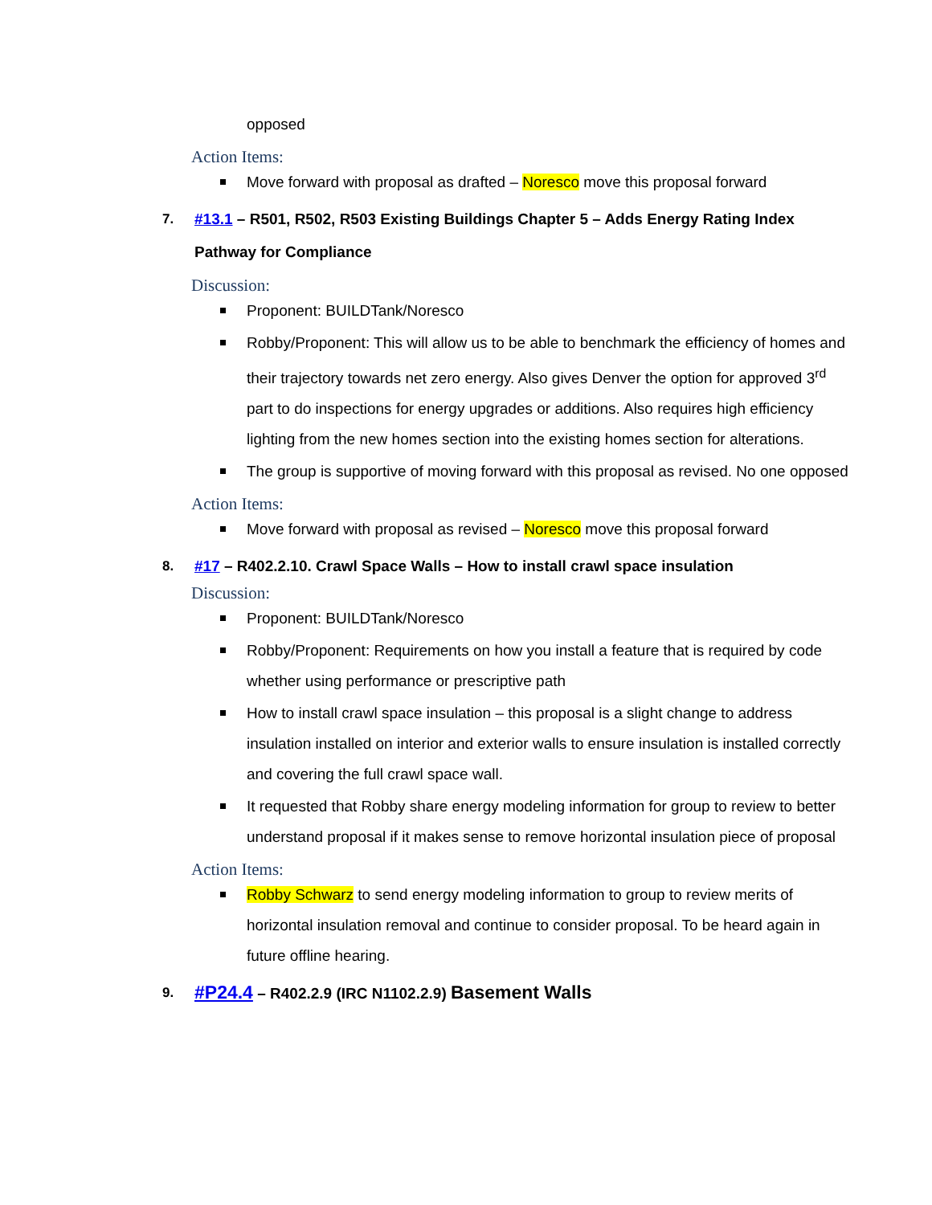opposed
Action Items:
Move forward with proposal as drafted – Noresco move this proposal forward
7. #13.1 – R501, R502, R503 Existing Buildings Chapter 5 – Adds Energy Rating Index Pathway for Compliance
Discussion:
Proponent: BUILDTank/Noresco
Robby/Proponent: This will allow us to be able to benchmark the efficiency of homes and their trajectory towards net zero energy. Also gives Denver the option for approved 3<sup>rd</sup> part to do inspections for energy upgrades or additions. Also requires high efficiency lighting from the new homes section into the existing homes section for alterations.
The group is supportive of moving forward with this proposal as revised. No one opposed
Action Items:
Move forward with proposal as revised – Noresco move this proposal forward
8. #17 – R402.2.10. Crawl Space Walls – How to install crawl space insulation
Discussion:
Proponent: BUILDTank/Noresco
Robby/Proponent: Requirements on how you install a feature that is required by code whether using performance or prescriptive path
How to install crawl space insulation – this proposal is a slight change to address insulation installed on interior and exterior walls to ensure insulation is installed correctly and covering the full crawl space wall.
It requested that Robby share energy modeling information for group to review to better understand proposal if it makes sense to remove horizontal insulation piece of proposal
Action Items:
Robby Schwarz to send energy modeling information to group to review merits of horizontal insulation removal and continue to consider proposal. To be heard again in future offline hearing.
9. #P24.4 – R402.2.9 (IRC N1102.2.9) Basement Walls